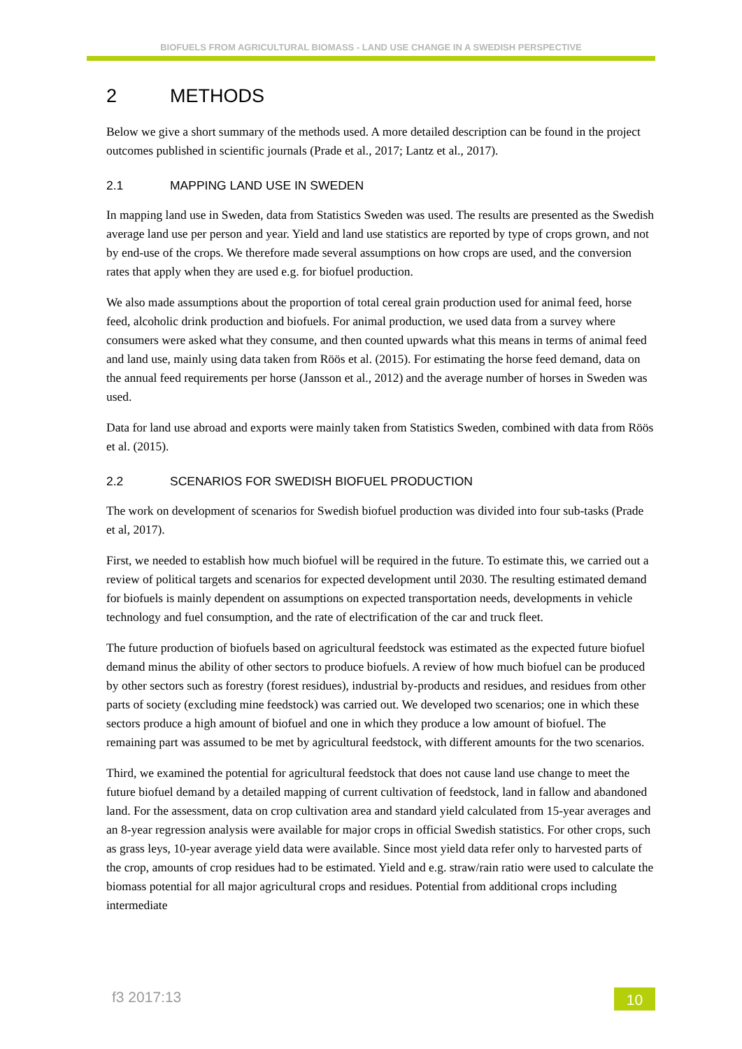BIOFUELS FROM AGRICULTURAL BIOMASS - LAND USE CHANGE IN A SWEDISH PERSPECTIVE
2 METHODS
Below we give a short summary of the methods used. A more detailed description can be found in the project outcomes published in scientific journals (Prade et al., 2017; Lantz et al., 2017).
2.1 MAPPING LAND USE IN SWEDEN
In mapping land use in Sweden, data from Statistics Sweden was used. The results are presented as the Swedish average land use per person and year. Yield and land use statistics are reported by type of crops grown, and not by end-use of the crops. We therefore made several assumptions on how crops are used, and the conversion rates that apply when they are used e.g. for biofuel production.
We also made assumptions about the proportion of total cereal grain production used for animal feed, horse feed, alcoholic drink production and biofuels. For animal production, we used data from a survey where consumers were asked what they consume, and then counted upwards what this means in terms of animal feed and land use, mainly using data taken from Röös et al. (2015). For estimating the horse feed demand, data on the annual feed requirements per horse (Jansson et al., 2012) and the average number of horses in Sweden was used.
Data for land use abroad and exports were mainly taken from Statistics Sweden, combined with data from Röös et al. (2015).
2.2 SCENARIOS FOR SWEDISH BIOFUEL PRODUCTION
The work on development of scenarios for Swedish biofuel production was divided into four sub-tasks (Prade et al, 2017).
First, we needed to establish how much biofuel will be required in the future. To estimate this, we carried out a review of political targets and scenarios for expected development until 2030. The resulting estimated demand for biofuels is mainly dependent on assumptions on expected transportation needs, developments in vehicle technology and fuel consumption, and the rate of electrification of the car and truck fleet.
The future production of biofuels based on agricultural feedstock was estimated as the expected future biofuel demand minus the ability of other sectors to produce biofuels. A review of how much biofuel can be produced by other sectors such as forestry (forest residues), industrial by-products and residues, and residues from other parts of society (excluding mine feedstock) was carried out. We developed two scenarios; one in which these sectors produce a high amount of biofuel and one in which they produce a low amount of biofuel. The remaining part was assumed to be met by agricultural feedstock, with different amounts for the two scenarios.
Third, we examined the potential for agricultural feedstock that does not cause land use change to meet the future biofuel demand by a detailed mapping of current cultivation of feedstock, land in fallow and abandoned land. For the assessment, data on crop cultivation area and standard yield calculated from 15-year averages and an 8-year regression analysis were available for major crops in official Swedish statistics. For other crops, such as grass leys, 10-year average yield data were available. Since most yield data refer only to harvested parts of the crop, amounts of crop residues had to be estimated. Yield and e.g. straw/rain ratio were used to calculate the biomass potential for all major agricultural crops and residues. Potential from additional crops including intermediate
f3 2017:13 10